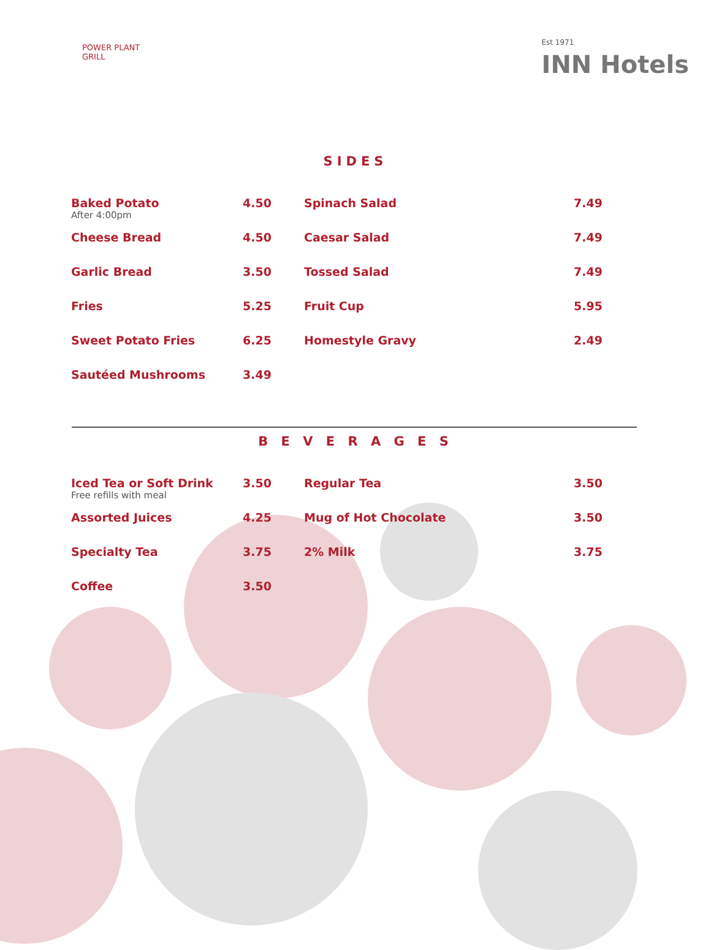POWER PLANT
GRILL
Est 1971
INN Hotels
SIDES
| Baked Potato After 4:00pm | 4.50 | Spinach Salad | 7.49 |
| Cheese Bread | 4.50 | Caesar Salad | 7.49 |
| Garlic Bread | 3.50 | Tossed Salad | 7.49 |
| Fries | 5.25 | Fruit Cup | 5.95 |
| Sweet Potato Fries | 6.25 | Homestyle Gravy | 2.49 |
| Sautéed Mushrooms | 3.49 | | |
B E V E R A G E S
| Iced Tea or Soft Drink Free refills with meal | 3.50 | Regular Tea | 3.50 |
| Assorted Juices | 4.25 | Mug of Hot Chocolate | 3.50 |
| Specialty Tea | 3.75 | 2% Milk | 3.75 |
| Coffee | 3.50 | | |